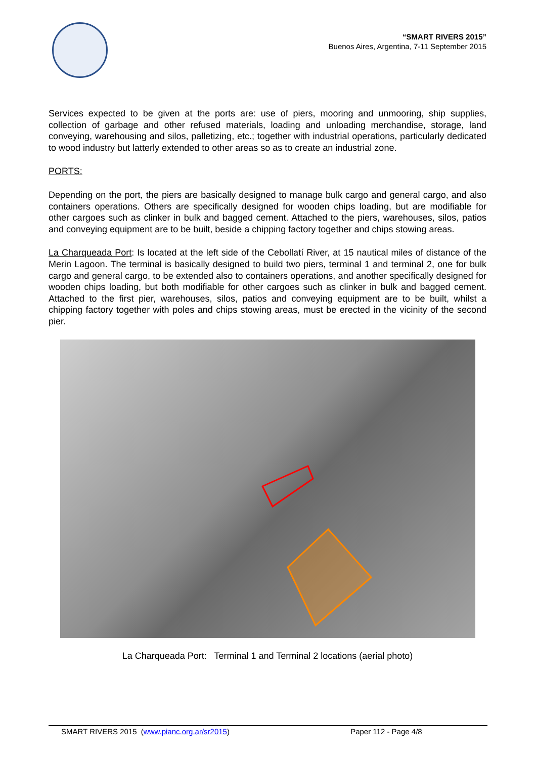“SMART RIVERS 2015”
Buenos Aires, Argentina, 7-11 September 2015
Services expected to be given at the ports are: use of piers, mooring and unmooring, ship supplies, collection of garbage and other refused materials, loading and unloading merchandise, storage, land conveying, warehousing and silos, palletizing, etc.; together with industrial operations, particularly dedicated to wood industry but latterly extended to other areas so as to create an industrial zone.
PORTS:
Depending on the port, the piers are basically designed to manage bulk cargo and general cargo, and also containers operations. Others are specifically designed for wooden chips loading, but are modifiable for other cargoes such as clinker in bulk and bagged cement. Attached to the piers, warehouses, silos, patios and conveying equipment are to be built, beside a chipping factory together and chips stowing areas.
La Charqueada Port: Is located at the left side of the Cebollatí River, at 15 nautical miles of distance of the Merin Lagoon. The terminal is basically designed to build two piers, terminal 1 and terminal 2, one for bulk cargo and general cargo, to be extended also to containers operations, and another specifically designed for wooden chips loading, but both modifiable for other cargoes such as clinker in bulk and bagged cement. Attached to the first pier, warehouses, silos, patios and conveying equipment are to be built, whilst a chipping factory together with poles and chips stowing areas, must be erected in the vicinity of the second pier.
La Charqueada Port: Terminal 1 and Terminal 2 locations (aerial photo)
SMART RIVERS 2015 (www.pianc.org.ar/sr2015) Paper 112 - Page 4/8